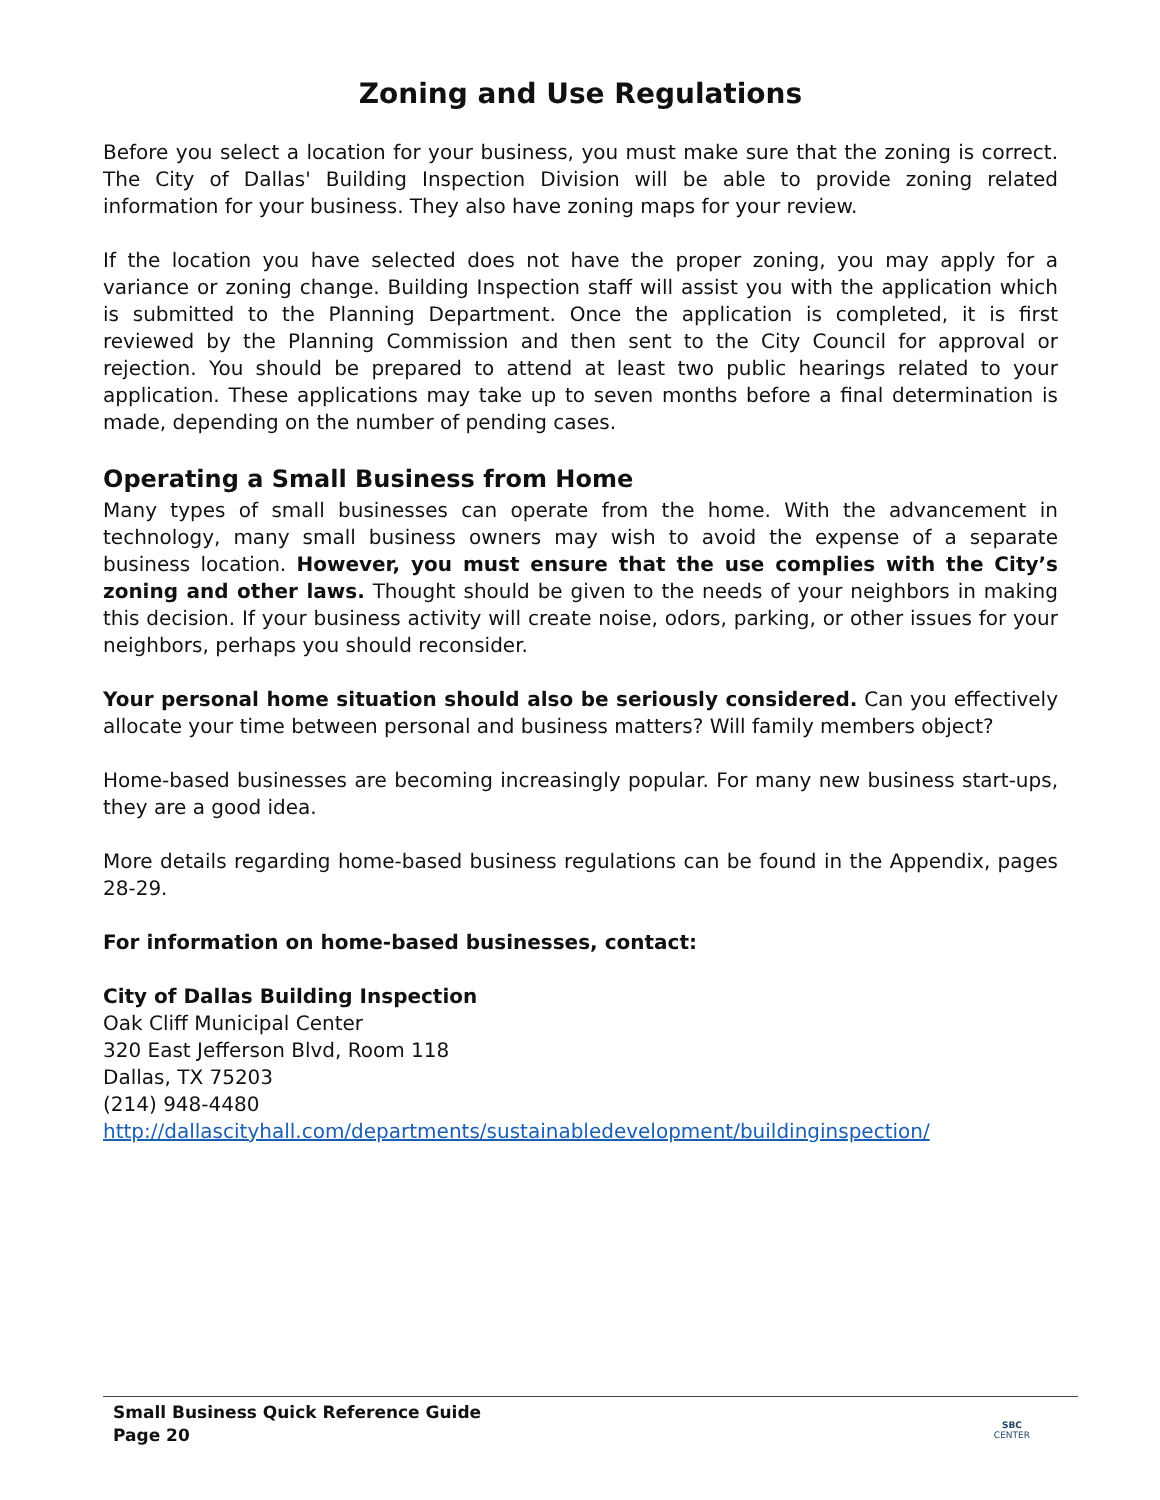Zoning and Use Regulations
Before you select a location for your business, you must make sure that the zoning is correct. The City of Dallas' Building Inspection Division will be able to provide zoning related information for your business. They also have zoning maps for your review.
If the location you have selected does not have the proper zoning, you may apply for a variance or zoning change. Building Inspection staff will assist you with the application which is submitted to the Planning Department. Once the application is completed, it is first reviewed by the Planning Commission and then sent to the City Council for approval or rejection. You should be prepared to attend at least two public hearings related to your application. These applications may take up to seven months before a final determination is made, depending on the number of pending cases.
Operating a Small Business from Home
Many types of small businesses can operate from the home. With the advancement in technology, many small business owners may wish to avoid the expense of a separate business location. However, you must ensure that the use complies with the City’s zoning and other laws. Thought should be given to the needs of your neighbors in making this decision. If your business activity will create noise, odors, parking, or other issues for your neighbors, perhaps you should reconsider.
Your personal home situation should also be seriously considered. Can you effectively allocate your time between personal and business matters? Will family members object?
Home-based businesses are becoming increasingly popular. For many new business start-ups, they are a good idea.
More details regarding home-based business regulations can be found in the Appendix, pages 28-29.
For information on home-based businesses, contact:
City of Dallas Building Inspection
Oak Cliff Municipal Center
320 East Jefferson Blvd, Room 118
Dallas, TX 75203
(214) 948-4480
http://dallascityhall.com/departments/sustainabledevelopment/buildinginspection/
Small Business Quick Reference Guide
Page 20
SBC
CENTER